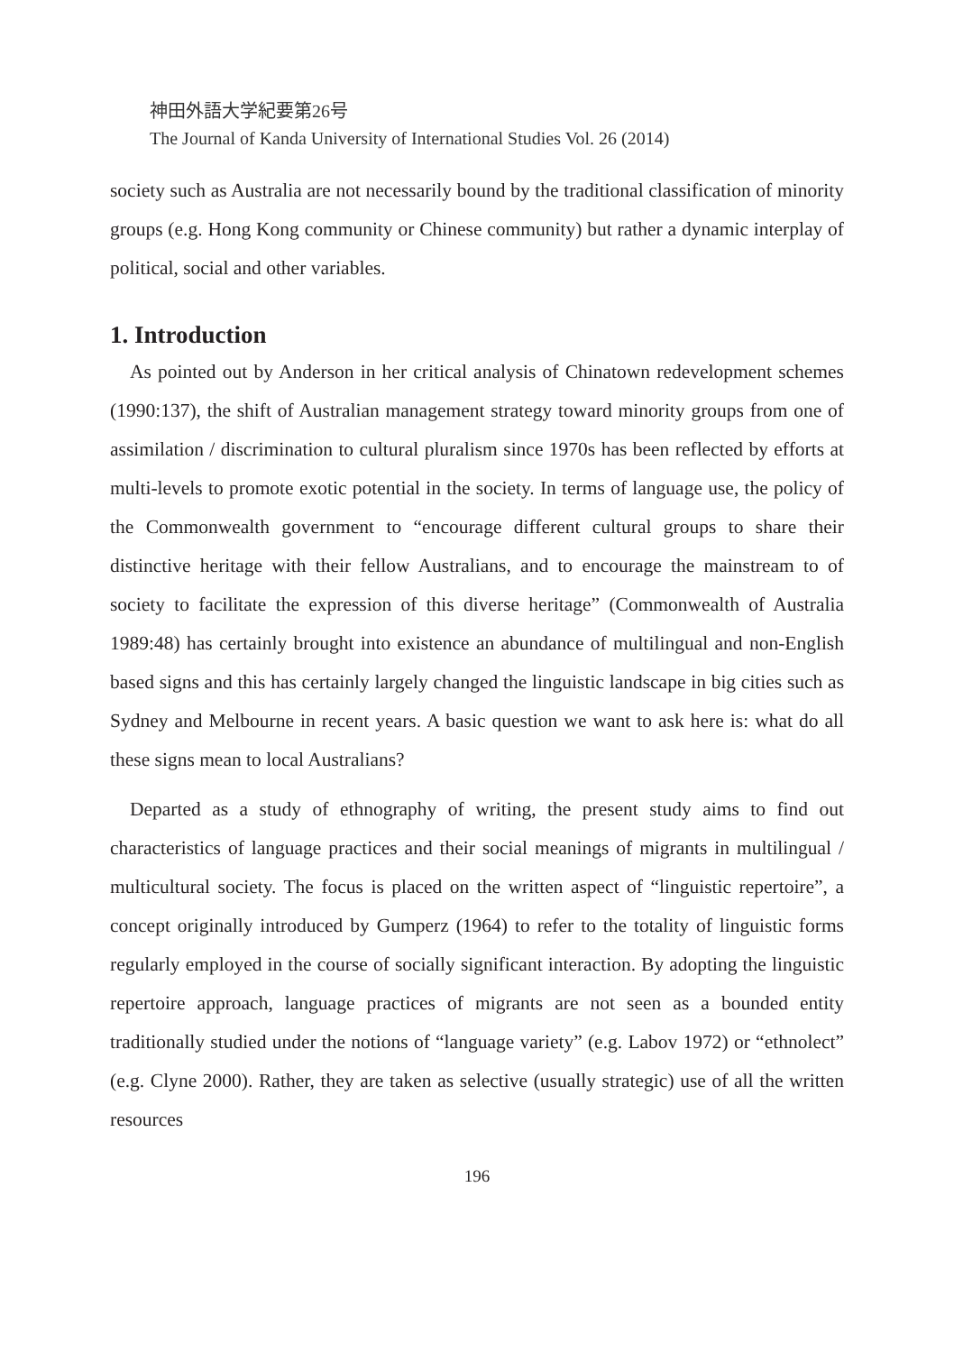神田外語大学紀要第26号
The Journal of Kanda University of International Studies Vol. 26 (2014)
society such as Australia are not necessarily bound by the traditional classification of minority groups (e.g. Hong Kong community or Chinese community) but rather a dynamic interplay of political, social and other variables.
1. Introduction
As pointed out by Anderson in her critical analysis of Chinatown redevelopment schemes (1990:137), the shift of Australian management strategy toward minority groups from one of assimilation / discrimination to cultural pluralism since 1970s has been reflected by efforts at multi-levels to promote exotic potential in the society. In terms of language use, the policy of the Commonwealth government to “encourage different cultural groups to share their distinctive heritage with their fellow Australians, and to encourage the mainstream to of society to facilitate the expression of this diverse heritage” (Commonwealth of Australia 1989:48) has certainly brought into existence an abundance of multilingual and non-English based signs and this has certainly largely changed the linguistic landscape in big cities such as Sydney and Melbourne in recent years. A basic question we want to ask here is: what do all these signs mean to local Australians?
Departed as a study of ethnography of writing, the present study aims to find out characteristics of language practices and their social meanings of migrants in multilingual / multicultural society. The focus is placed on the written aspect of “linguistic repertoire”, a concept originally introduced by Gumperz (1964) to refer to the totality of linguistic forms regularly employed in the course of socially significant interaction. By adopting the linguistic repertoire approach, language practices of migrants are not seen as a bounded entity traditionally studied under the notions of “language variety” (e.g. Labov 1972) or “ethnolect” (e.g. Clyne 2000). Rather, they are taken as selective (usually strategic) use of all the written resources
196